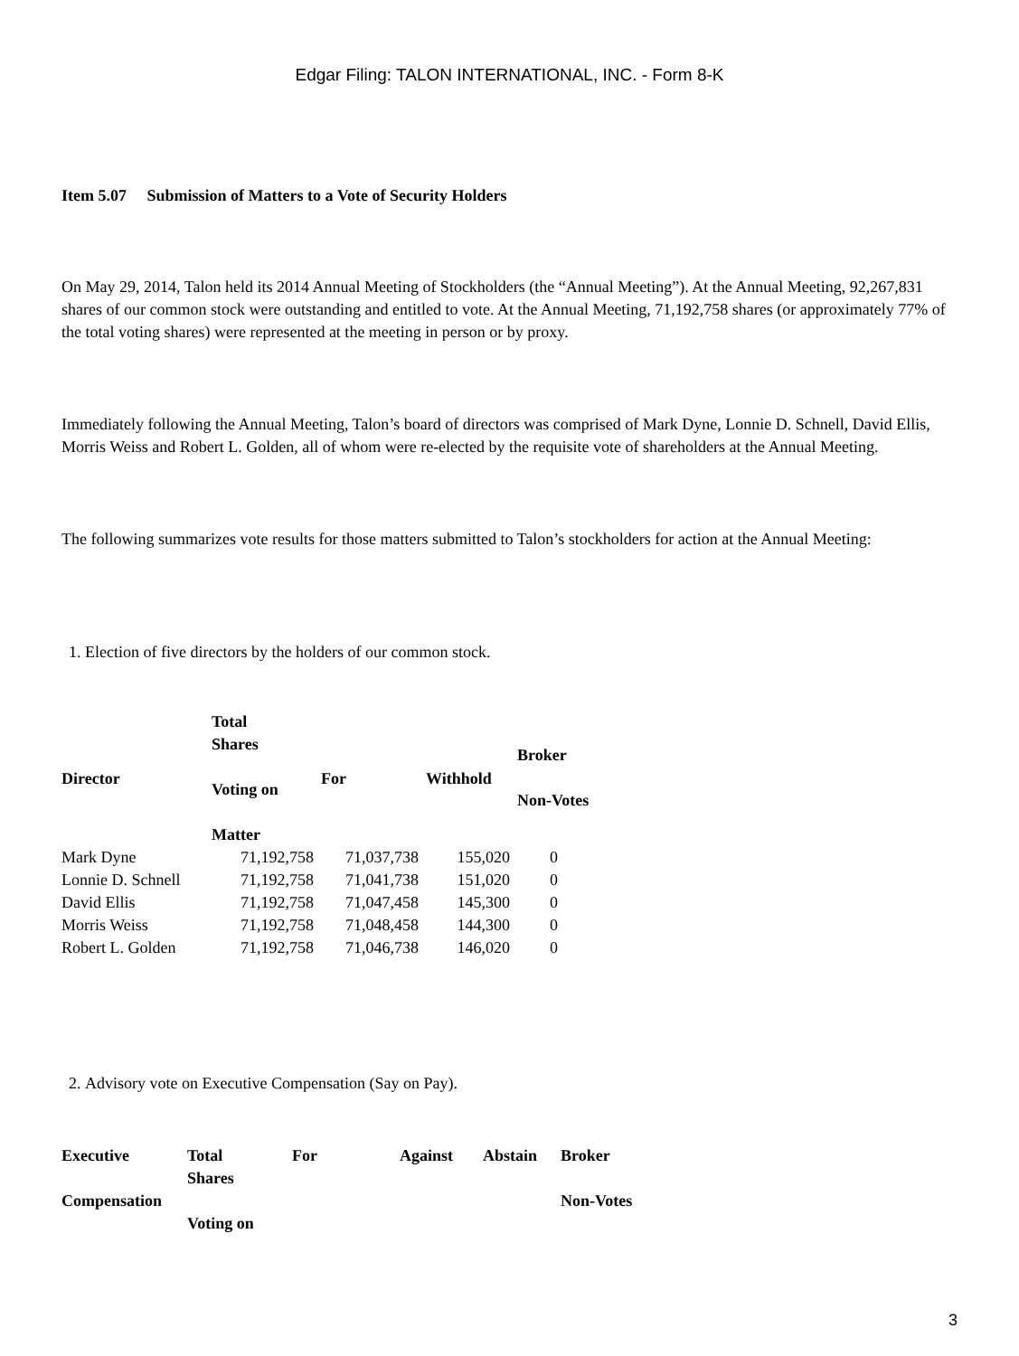Edgar Filing: TALON INTERNATIONAL, INC. - Form 8-K
Item 5.07 Submission of Matters to a Vote of Security Holders
On May 29, 2014, Talon held its 2014 Annual Meeting of Stockholders (the “Annual Meeting”). At the Annual Meeting, 92,267,831 shares of our common stock were outstanding and entitled to vote. At the Annual Meeting, 71,192,758 shares (or approximately 77% of the total voting shares) were represented at the meeting in person or by proxy.
Immediately following the Annual Meeting, Talon’s board of directors was comprised of Mark Dyne, Lonnie D. Schnell, David Ellis, Morris Weiss and Robert L. Golden, all of whom were re-elected by the requisite vote of shareholders at the Annual Meeting.
The following summarizes vote results for those matters submitted to Talon’s stockholders for action at the Annual Meeting:
1. Election of five directors by the holders of our common stock.
| Director | Total Shares Voting on Matter | For | Withhold | Broker Non-Votes |
| --- | --- | --- | --- | --- |
| Mark Dyne | 71,192,758 | 71,037,738 | 155,020 | 0 |
| Lonnie D. Schnell | 71,192,758 | 71,041,738 | 151,020 | 0 |
| David Ellis | 71,192,758 | 71,047,458 | 145,300 | 0 |
| Morris Weiss | 71,192,758 | 71,048,458 | 144,300 | 0 |
| Robert L. Golden | 71,192,758 | 71,046,738 | 146,020 | 0 |
2. Advisory vote on Executive Compensation (Say on Pay).
| Executive Compensation | Total Shares Voting on | For | Against | Abstain | Broker Non-Votes |
| --- | --- | --- | --- | --- | --- |
3